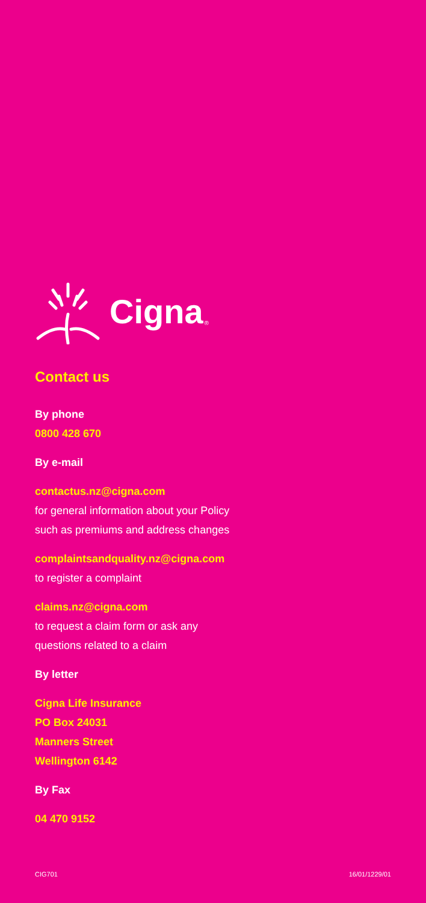Cigna ®
Contact us
By phone
0800 428 670
By e-mail
contactus.nz@cigna.com
for general information about your Policy
such as premiums and address changes
complaintsandquality.nz@cigna.com
to register a complaint
claims.nz@cigna.com
to request a claim form or ask any
questions related to a claim
By letter
Cigna Life Insurance
PO Box 24031
Manners Street
Wellington 6142
By Fax
04 470 9152
CIG701 16/01/1229/01